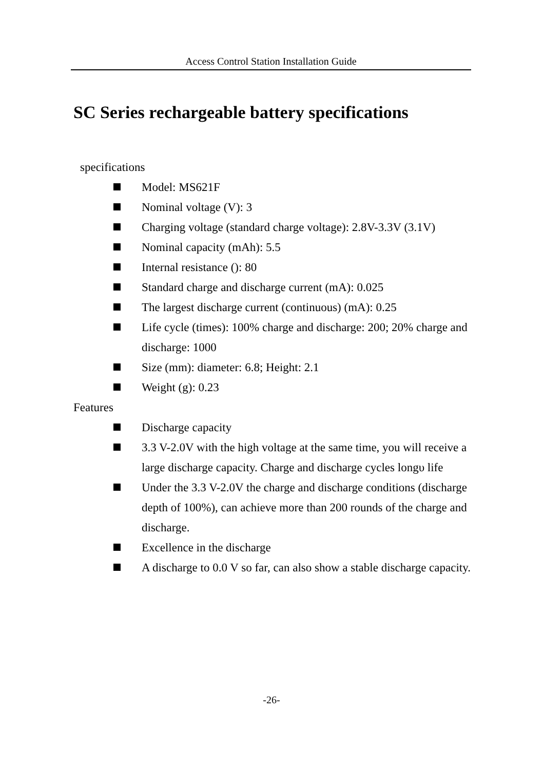Access Control Station Installation Guide
SC Series rechargeable battery specifications
specifications
Model: MS621F
Nominal voltage (V): 3
Charging voltage (standard charge voltage): 2.8V-3.3V (3.1V)
Nominal capacity (mAh): 5.5
Internal resistance (): 80
Standard charge and discharge current (mA): 0.025
The largest discharge current (continuous) (mA): 0.25
Life cycle (times): 100% charge and discharge: 200; 20% charge and discharge: 1000
Size (mm): diameter: 6.8; Height: 2.1
Weight (g): 0.23
Features
Discharge capacity
3.3 V-2.0V with the high voltage at the same time, you will receive a large discharge capacity. Charge and discharge cycles longυ life
Under the 3.3 V-2.0V the charge and discharge conditions (discharge depth of 100%), can achieve more than 200 rounds of the charge and discharge.
Excellence in the discharge
A discharge to 0.0 V so far, can also show a stable discharge capacity.
-26-